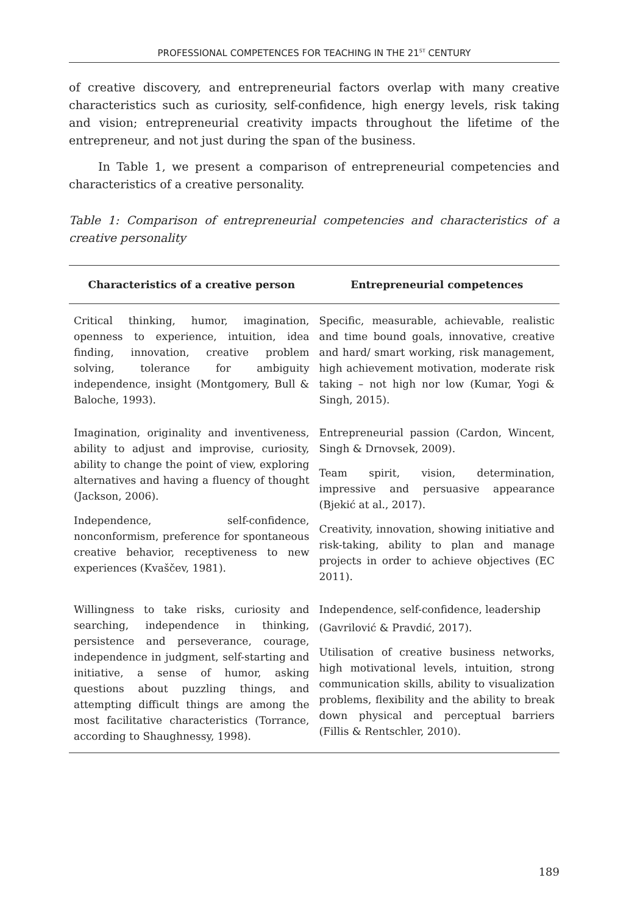PROFESSIONAL COMPETENCES FOR TEACHING IN THE 21<sup>ST</sup> CENTURY
of creative discovery, and entrepreneurial factors overlap with many creative characteristics such as curiosity, self-confidence, high energy levels, risk taking and vision; entrepreneurial creativity impacts throughout the lifetime of the entrepreneur, and not just during the span of the business.
In Table 1, we present a comparison of entrepreneurial competencies and characteristics of a creative personality.
Table 1: Comparison of entrepreneurial competencies and characteristics of a creative personality
| Characteristics of a creative person | Entrepreneurial competences |
| --- | --- |
| Critical thinking, humor, imagination, openness to experience, intuition, idea finding, innovation, creative problem solving, tolerance for ambiguity independence, insight (Montgomery, Bull & Baloche, 1993). | Specific, measurable, achievable, realistic and time bound goals, innovative, creative and hard/ smart working, risk management, high achievement motivation, moderate risk taking – not high nor low (Kumar, Yogi & Singh, 2015). |
| Imagination, originality and inventiveness, ability to adjust and improvise, curiosity, ability to change the point of view, exploring alternatives and having a fluency of thought (Jackson, 2006). Independence, self-confidence, nonconformism, preference for spontaneous creative behavior, receptiveness to new experiences (Kvaščev, 1981). | Entrepreneurial passion (Cardon, Wincent, Singh & Drnovsek, 2009). Team spirit, vision, determination, impressive and persuasive appearance (Bjekić at al., 2017). Creativity, innovation, showing initiative and risk-taking, ability to plan and manage projects in order to achieve objectives (EC 2011). |
| Willingness to take risks, curiosity and searching, independence in thinking, persistence and perseverance, courage, independence in judgment, self-starting and initiative, a sense of humor, asking questions about puzzling things, and attempting difficult things are among the most facilitative characteristics (Torrance, according to Shaughnessy, 1998). | Independence, self-confidence, leadership (Gavrilović & Pravdić, 2017). Utilisation of creative business networks, high motivational levels, intuition, strong communication skills, ability to visualization problems, flexibility and the ability to break down physical and perceptual barriers (Fillis & Rentschler, 2010). |
189